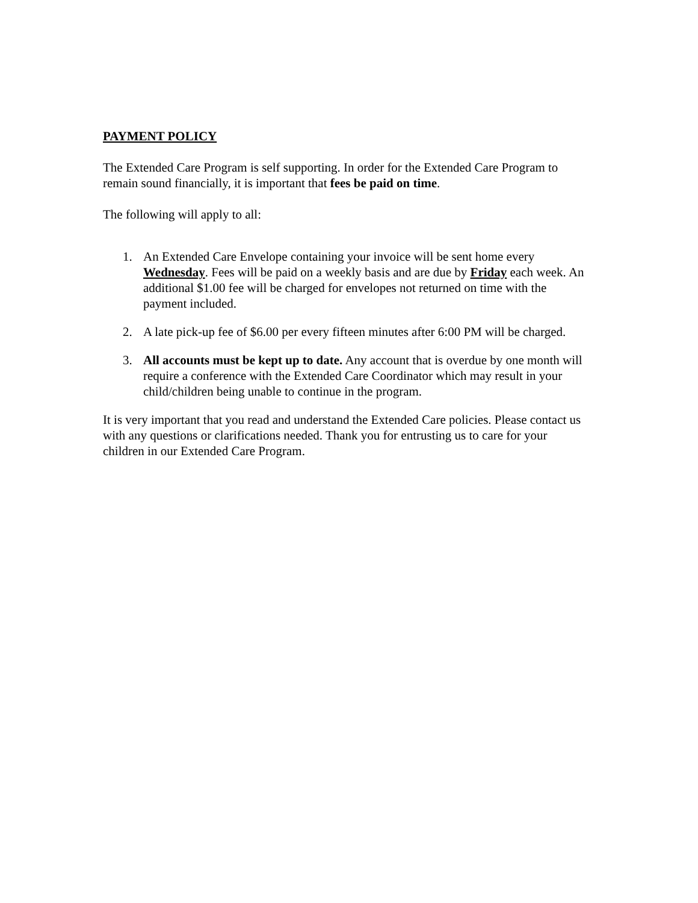PAYMENT POLICY
The Extended Care Program is self supporting. In order for the Extended Care Program to remain sound financially, it is important that fees be paid on time.
The following will apply to all:
1. An Extended Care Envelope containing your invoice will be sent home every Wednesday. Fees will be paid on a weekly basis and are due by Friday each week. An additional $1.00 fee will be charged for envelopes not returned on time with the payment included.
2. A late pick-up fee of $6.00 per every fifteen minutes after 6:00 PM will be charged.
3. All accounts must be kept up to date. Any account that is overdue by one month will require a conference with the Extended Care Coordinator which may result in your child/children being unable to continue in the program.
It is very important that you read and understand the Extended Care policies. Please contact us with any questions or clarifications needed. Thank you for entrusting us to care for your children in our Extended Care Program.